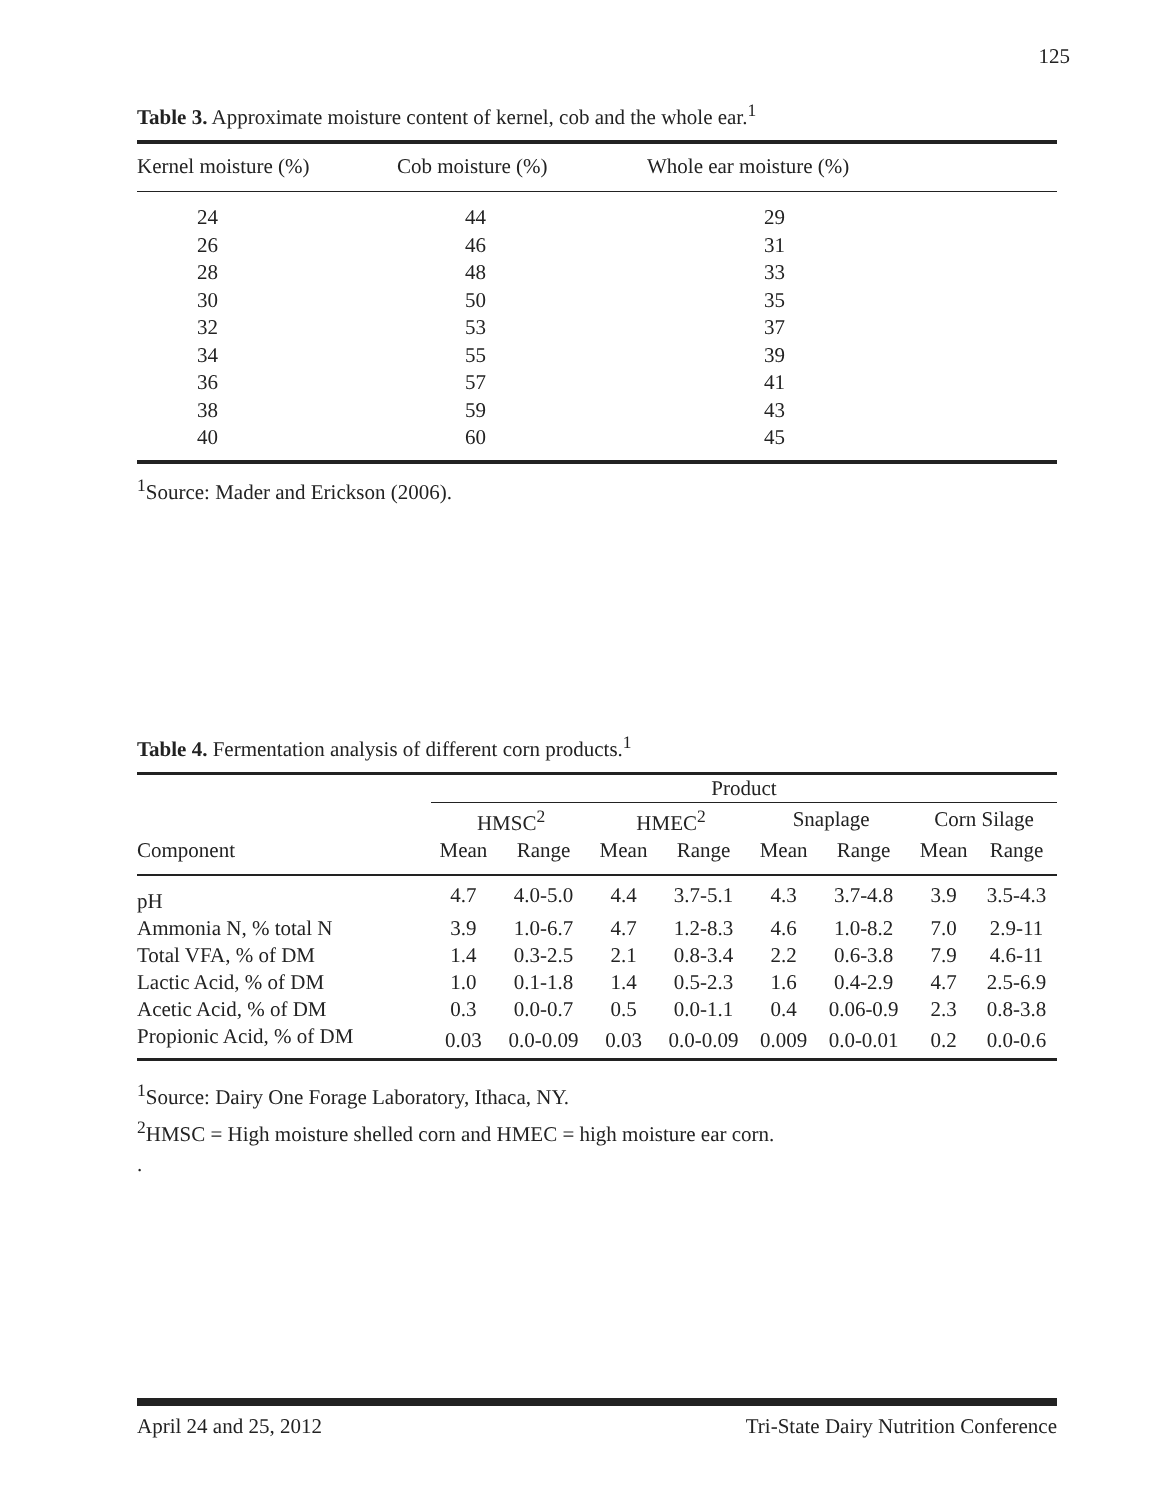125
Table 3. Approximate moisture content of kernel, cob and the whole ear.<sup>1</sup>
| Kernel moisture (%) | Cob moisture (%) | Whole ear moisture (%) |
| --- | --- | --- |
| 24 | 44 | 29 |
| 26 | 46 | 31 |
| 28 | 48 | 33 |
| 30 | 50 | 35 |
| 32 | 53 | 37 |
| 34 | 55 | 39 |
| 36 | 57 | 41 |
| 38 | 59 | 43 |
| 40 | 60 | 45 |
<sup>1</sup> Source: Mader and Erickson (2006).
Table 4. Fermentation analysis of different corn products.<sup>1</sup>
| | Product | | | | | | | |
| --- | --- | --- | --- | --- | --- | --- | --- | --- |
| | HMSC<sup>2</sup> | | HMEC<sup>2</sup> | | Snaplage | | Corn Silage | |
| Component | Mean | Range | Mean | Range | Mean | Range | Mean | Range |
| pH | 4.7 | 4.0-5.0 | 4.4 | 3.7-5.1 | 4.3 | 3.7-4.8 | 3.9 | 3.5-4.3 |
| Ammonia N, % total N | 3.9 | 1.0-6.7 | 4.7 | 1.2-8.3 | 4.6 | 1.0-8.2 | 7.0 | 2.9-11 |
| Total VFA, % of DM | 1.4 | 0.3-2.5 | 2.1 | 0.8-3.4 | 2.2 | 0.6-3.8 | 7.9 | 4.6-11 |
| Lactic Acid, % of DM | 1.0 | 0.1-1.8 | 1.4 | 0.5-2.3 | 1.6 | 0.4-2.9 | 4.7 | 2.5-6.9 |
| Acetic Acid, % of DM | 0.3 | 0.0-0.7 | 0.5 | 0.0-1.1 | 0.4 | 0.06-0.9 | 2.3 | 0.8-3.8 |
| Propionic Acid, % of DM | 0.03 | 0.0-0.09 | 0.03 | 0.0-0.09 | 0.009 | 0.0-0.01 | 0.2 | 0.0-0.6 |
<sup>1</sup> Source: Dairy One Forage Laboratory, Ithaca, NY.
<sup>2</sup>HMSC = High moisture shelled corn and HMEC = high moisture ear corn.
.
April 24 and 25, 2012 Tri-State Dairy Nutrition Conference